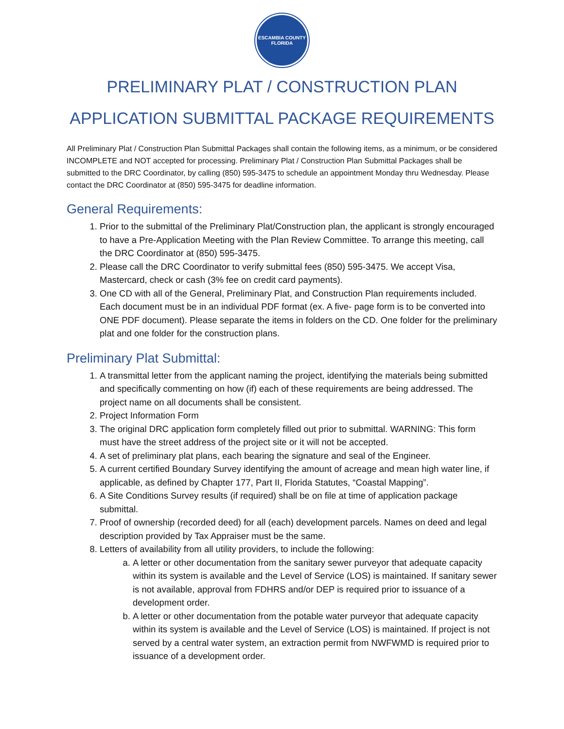ESCAMBIA COUNTY
FLORIDA
PRELIMINARY PLAT / CONSTRUCTION PLAN
APPLICATION SUBMITTAL PACKAGE REQUIREMENTS
All Preliminary Plat / Construction Plan Submittal Packages shall contain the following items, as a minimum, or be considered INCOMPLETE and NOT accepted for processing. Preliminary Plat / Construction Plan Submittal Packages shall be submitted to the DRC Coordinator, by calling (850) 595-3475 to schedule an appointment Monday thru Wednesday. Please contact the DRC Coordinator at (850) 595-3475 for deadline information.
General Requirements:
1. Prior to the submittal of the Preliminary Plat/Construction plan, the applicant is strongly encouraged to have a Pre-Application Meeting with the Plan Review Committee. To arrange this meeting, call the DRC Coordinator at (850) 595-3475.
2. Please call the DRC Coordinator to verify submittal fees (850) 595-3475. We accept Visa, Mastercard, check or cash (3% fee on credit card payments).
3. One CD with all of the General, Preliminary Plat, and Construction Plan requirements included. Each document must be in an individual PDF format (ex. A five- page form is to be converted into ONE PDF document). Please separate the items in folders on the CD. One folder for the preliminary plat and one folder for the construction plans.
Preliminary Plat Submittal:
1. A transmittal letter from the applicant naming the project, identifying the materials being submitted and specifically commenting on how (if) each of these requirements are being addressed. The project name on all documents shall be consistent.
2. Project Information Form
3. The original DRC application form completely filled out prior to submittal. WARNING: This form must have the street address of the project site or it will not be accepted.
4. A set of preliminary plat plans, each bearing the signature and seal of the Engineer.
5. A current certified Boundary Survey identifying the amount of acreage and mean high water line, if applicable, as defined by Chapter 177, Part II, Florida Statutes, “Coastal Mapping”.
6. A Site Conditions Survey results (if required) shall be on file at time of application package submittal.
7. Proof of ownership (recorded deed) for all (each) development parcels. Names on deed and legal description provided by Tax Appraiser must be the same.
8. Letters of availability from all utility providers, to include the following:
a. A letter or other documentation from the sanitary sewer purveyor that adequate capacity within its system is available and the Level of Service (LOS) is maintained. If sanitary sewer is not available, approval from FDHRS and/or DEP is required prior to issuance of a development order.
b. A letter or other documentation from the potable water purveyor that adequate capacity within its system is available and the Level of Service (LOS) is maintained. If project is not served by a central water system, an extraction permit from NWFWMD is required prior to issuance of a development order.